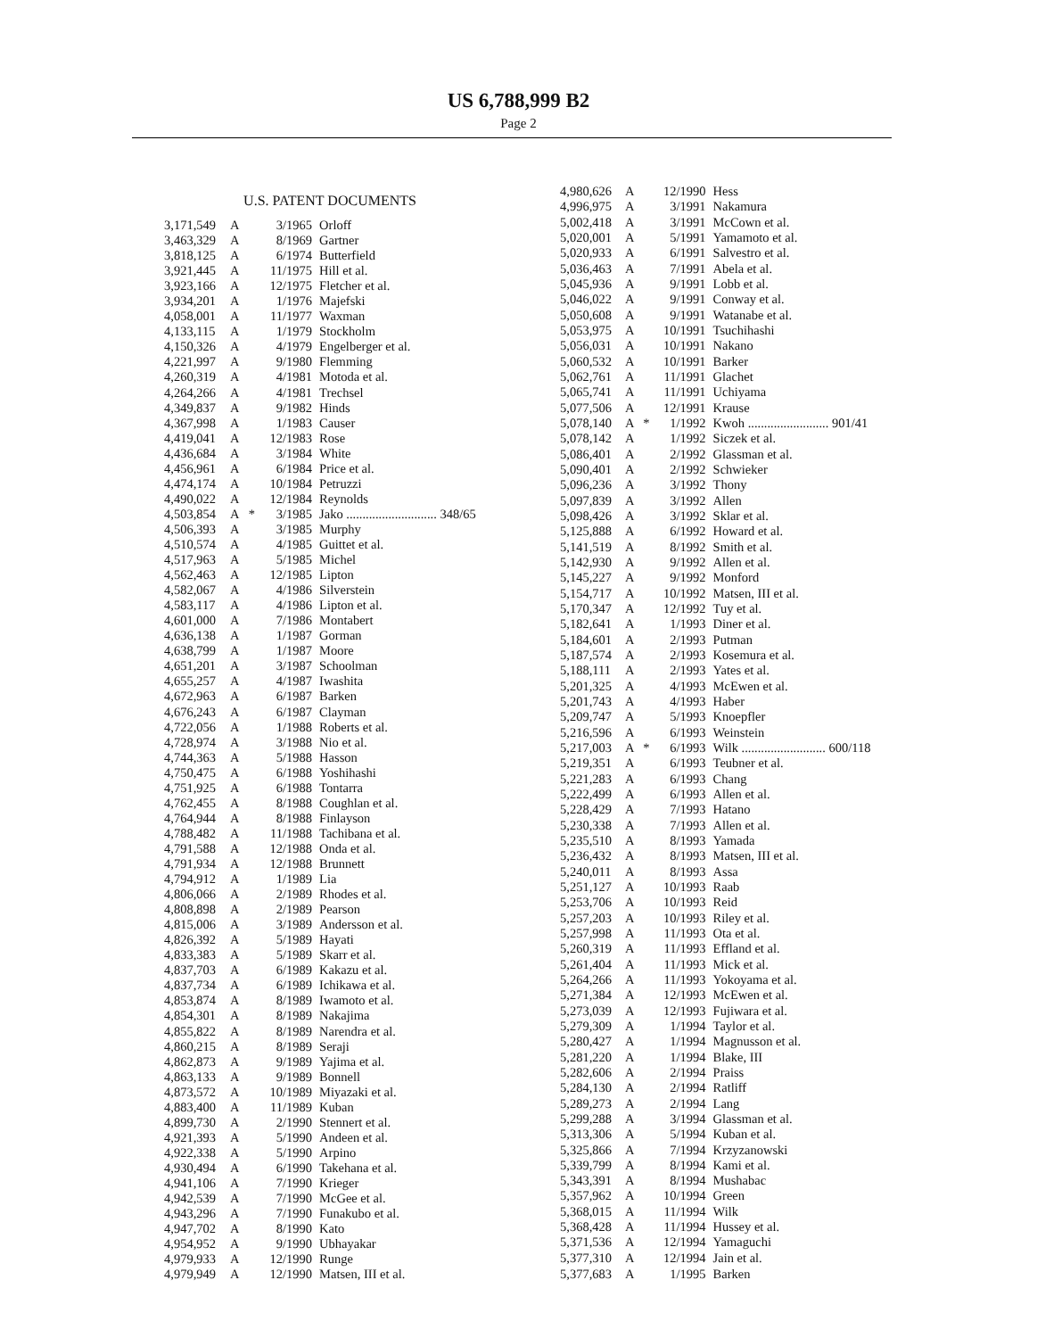US 6,788,999 B2
Page 2
| U.S. PATENT DOCUMENTS | | | | |
| --- | --- | --- | --- | --- |
| 3,171,549 | A | | 3/1965 | Orloff |
| 3,463,329 | A | | 8/1969 | Gartner |
| 3,818,125 | A | | 6/1974 | Butterfield |
| 3,921,445 | A | | 11/1975 | Hill et al. |
| 3,923,166 | A | | 12/1975 | Fletcher et al. |
| 3,934,201 | A | | 1/1976 | Majefski |
| 4,058,001 | A | | 11/1977 | Waxman |
| 4,133,115 | A | | 1/1979 | Stockholm |
| 4,150,326 | A | | 4/1979 | Engelberger et al. |
| 4,221,997 | A | | 9/1980 | Flemming |
| 4,260,319 | A | | 4/1981 | Motoda et al. |
| 4,264,266 | A | | 4/1981 | Trechsel |
| 4,349,837 | A | | 9/1982 | Hinds |
| 4,367,998 | A | | 1/1983 | Causer |
| 4,419,041 | A | | 12/1983 | Rose |
| 4,436,684 | A | | 3/1984 | White |
| 4,456,961 | A | | 6/1984 | Price et al. |
| 4,474,174 | A | | 10/1984 | Petruzzi |
| 4,490,022 | A | | 12/1984 | Reynolds |
| 4,503,854 | A | * | 3/1985 | Jako ............................ 348/65 |
| 4,506,393 | A | | 3/1985 | Murphy |
| 4,510,574 | A | | 4/1985 | Guittet et al. |
| 4,517,963 | A | | 5/1985 | Michel |
| 4,562,463 | A | | 12/1985 | Lipton |
| 4,582,067 | A | | 4/1986 | Silverstein |
| 4,583,117 | A | | 4/1986 | Lipton et al. |
| 4,601,000 | A | | 7/1986 | Montabert |
| 4,636,138 | A | | 1/1987 | Gorman |
| 4,638,799 | A | | 1/1987 | Moore |
| 4,651,201 | A | | 3/1987 | Schoolman |
| 4,655,257 | A | | 4/1987 | Iwashita |
| 4,672,963 | A | | 6/1987 | Barken |
| 4,676,243 | A | | 6/1987 | Clayman |
| 4,722,056 | A | | 1/1988 | Roberts et al. |
| 4,728,974 | A | | 3/1988 | Nio et al. |
| 4,744,363 | A | | 5/1988 | Hasson |
| 4,750,475 | A | | 6/1988 | Yoshihashi |
| 4,751,925 | A | | 6/1988 | Tontarra |
| 4,762,455 | A | | 8/1988 | Coughlan et al. |
| 4,764,944 | A | | 8/1988 | Finlayson |
| 4,788,482 | A | | 11/1988 | Tachibana et al. |
| 4,791,588 | A | | 12/1988 | Onda et al. |
| 4,791,934 | A | | 12/1988 | Brunnett |
| 4,794,912 | A | | 1/1989 | Lia |
| 4,806,066 | A | | 2/1989 | Rhodes et al. |
| 4,808,898 | A | | 2/1989 | Pearson |
| 4,815,006 | A | | 3/1989 | Andersson et al. |
| 4,826,392 | A | | 5/1989 | Hayati |
| 4,833,383 | A | | 5/1989 | Skarr et al. |
| 4,837,703 | A | | 6/1989 | Kakazu et al. |
| 4,837,734 | A | | 6/1989 | Ichikawa et al. |
| 4,853,874 | A | | 8/1989 | Iwamoto et al. |
| 4,854,301 | A | | 8/1989 | Nakajima |
| 4,855,822 | A | | 8/1989 | Narendra et al. |
| 4,860,215 | A | | 8/1989 | Seraji |
| 4,862,873 | A | | 9/1989 | Yajima et al. |
| 4,863,133 | A | | 9/1989 | Bonnell |
| 4,873,572 | A | | 10/1989 | Miyazaki et al. |
| 4,883,400 | A | | 11/1989 | Kuban |
| 4,899,730 | A | | 2/1990 | Stennert et al. |
| 4,921,393 | A | | 5/1990 | Andeen et al. |
| 4,922,338 | A | | 5/1990 | Arpino |
| 4,930,494 | A | | 6/1990 | Takehana et al. |
| 4,941,106 | A | | 7/1990 | Krieger |
| 4,942,539 | A | | 7/1990 | McGee et al. |
| 4,943,296 | A | | 7/1990 | Funakubo et al. |
| 4,947,702 | A | | 8/1990 | Kato |
| 4,954,952 | A | | 9/1990 | Ubhayakar |
| 4,979,933 | A | | 12/1990 | Runge |
| 4,979,949 | A | | 12/1990 | Matsen, III et al. |
| 4,980,626 | A | | 12/1990 | Hess |
| 4,996,975 | A | | 3/1991 | Nakamura |
| 5,002,418 | A | | 3/1991 | McCown et al. |
| 5,020,001 | A | | 5/1991 | Yamamoto et al. |
| 5,020,933 | A | | 6/1991 | Salvestro et al. |
| 5,036,463 | A | | 7/1991 | Abela et al. |
| 5,045,936 | A | | 9/1991 | Lobb et al. |
| 5,046,022 | A | | 9/1991 | Conway et al. |
| 5,050,608 | A | | 9/1991 | Watanabe et al. |
| 5,053,975 | A | | 10/1991 | Tsuchihashi |
| 5,056,031 | A | | 10/1991 | Nakano |
| 5,060,532 | A | | 10/1991 | Barker |
| 5,062,761 | A | | 11/1991 | Glachet |
| 5,065,741 | A | | 11/1991 | Uchiyama |
| 5,077,506 | A | | 12/1991 | Krause |
| 5,078,140 | A | * | 1/1992 | Kwoh ......................... 901/41 |
| 5,078,142 | A | | 1/1992 | Siczek et al. |
| 5,086,401 | A | | 2/1992 | Glassman et al. |
| 5,090,401 | A | | 2/1992 | Schwieker |
| 5,096,236 | A | | 3/1992 | Thony |
| 5,097,839 | A | | 3/1992 | Allen |
| 5,098,426 | A | | 3/1992 | Sklar et al. |
| 5,125,888 | A | | 6/1992 | Howard et al. |
| 5,141,519 | A | | 8/1992 | Smith et al. |
| 5,142,930 | A | | 9/1992 | Allen et al. |
| 5,145,227 | A | | 9/1992 | Monford |
| 5,154,717 | A | | 10/1992 | Matsen, III et al. |
| 5,170,347 | A | | 12/1992 | Tuy et al. |
| 5,182,641 | A | | 1/1993 | Diner et al. |
| 5,184,601 | A | | 2/1993 | Putman |
| 5,187,574 | A | | 2/1993 | Kosemura et al. |
| 5,188,111 | A | | 2/1993 | Yates et al. |
| 5,201,325 | A | | 4/1993 | McEwen et al. |
| 5,201,743 | A | | 4/1993 | Haber |
| 5,209,747 | A | | 5/1993 | Knoepfler |
| 5,216,596 | A | | 6/1993 | Weinstein |
| 5,217,003 | A | * | 6/1993 | Wilk .......................... 600/118 |
| 5,219,351 | A | | 6/1993 | Teubner et al. |
| 5,221,283 | A | | 6/1993 | Chang |
| 5,222,499 | A | | 6/1993 | Allen et al. |
| 5,228,429 | A | | 7/1993 | Hatano |
| 5,230,338 | A | | 7/1993 | Allen et al. |
| 5,235,510 | A | | 8/1993 | Yamada |
| 5,236,432 | A | | 8/1993 | Matsen, III et al. |
| 5,240,011 | A | | 8/1993 | Assa |
| 5,251,127 | A | | 10/1993 | Raab |
| 5,253,706 | A | | 10/1993 | Reid |
| 5,257,203 | A | | 10/1993 | Riley et al. |
| 5,257,998 | A | | 11/1993 | Ota et al. |
| 5,260,319 | A | | 11/1993 | Effland et al. |
| 5,261,404 | A | | 11/1993 | Mick et al. |
| 5,264,266 | A | | 11/1993 | Yokoyama et al. |
| 5,271,384 | A | | 12/1993 | McEwen et al. |
| 5,273,039 | A | | 12/1993 | Fujiwara et al. |
| 5,279,309 | A | | 1/1994 | Taylor et al. |
| 5,280,427 | A | | 1/1994 | Magnusson et al. |
| 5,281,220 | A | | 1/1994 | Blake, III |
| 5,282,606 | A | | 2/1994 | Praiss |
| 5,284,130 | A | | 2/1994 | Ratliff |
| 5,289,273 | A | | 2/1994 | Lang |
| 5,299,288 | A | | 3/1994 | Glassman et al. |
| 5,313,306 | A | | 5/1994 | Kuban et al. |
| 5,325,866 | A | | 7/1994 | Krzyzanowski |
| 5,339,799 | A | | 8/1994 | Kami et al. |
| 5,343,391 | A | | 8/1994 | Mushabac |
| 5,357,962 | A | | 10/1994 | Green |
| 5,368,015 | A | | 11/1994 | Wilk |
| 5,368,428 | A | | 11/1994 | Hussey et al. |
| 5,371,536 | A | | 12/1994 | Yamaguchi |
| 5,377,310 | A | | 12/1994 | Jain et al. |
| 5,377,683 | A | | 1/1995 | Barken |